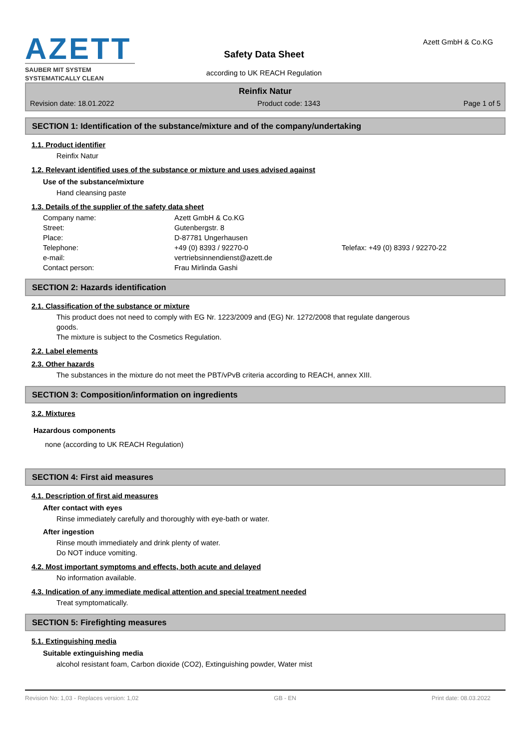AZETT
SAUBER MIT SYSTEM
SYSTEMATICALLY CLEAN
Safety Data Sheet
according to UK REACH Regulation
Azett GmbH & Co.KG
Reinfix Natur
Revision date: 18.01.2022 Product code: 1343 Page 1 of 5
SECTION 1: Identification of the substance/mixture and of the company/undertaking
1.1. Product identifier
Reinfix Natur
1.2. Relevant identified uses of the substance or mixture and uses advised against
Use of the substance/mixture
Hand cleansing paste
1.3. Details of the supplier of the safety data sheet
Company name: Azett GmbH & Co.KG Street: Gutenbergstr. 8 Place: D-87781 Ungerhausen Telephone: +49 (0) 8393 / 92270-0 Telefax: +49 (0) 8393 / 92270-22 e-mail: vertriebsinnendienst@azett.de Contact person: Frau Mirlinda Gashi
SECTION 2: Hazards identification
2.1. Classification of the substance or mixture
This product does not need to comply with EG Nr. 1223/2009 and (EG) Nr. 1272/2008 that regulate dangerous
goods.
The mixture is subject to the Cosmetics Regulation.
2.2. Label elements
2.3. Other hazards
The substances in the mixture do not meet the PBT/vPvB criteria according to REACH, annex XIII.
SECTION 3: Composition/information on ingredients
3.2. Mixtures
Hazardous components
none (according to UK REACH Regulation)
SECTION 4: First aid measures
4.1. Description of first aid measures
After contact with eyes
Rinse immediately carefully and thoroughly with eye-bath or water.
After ingestion
Rinse mouth immediately and drink plenty of water.
Do NOT induce vomiting.
4.2. Most important symptoms and effects, both acute and delayed
No information available.
4.3. Indication of any immediate medical attention and special treatment needed
Treat symptomatically.
SECTION 5: Firefighting measures
5.1. Extinguishing media
Suitable extinguishing media
alcohol resistant foam, Carbon dioxide (CO2), Extinguishing powder, Water mist
Revision No: 1,03 - Replaces version: 1,02 GB - EN Print date: 08.03.2022